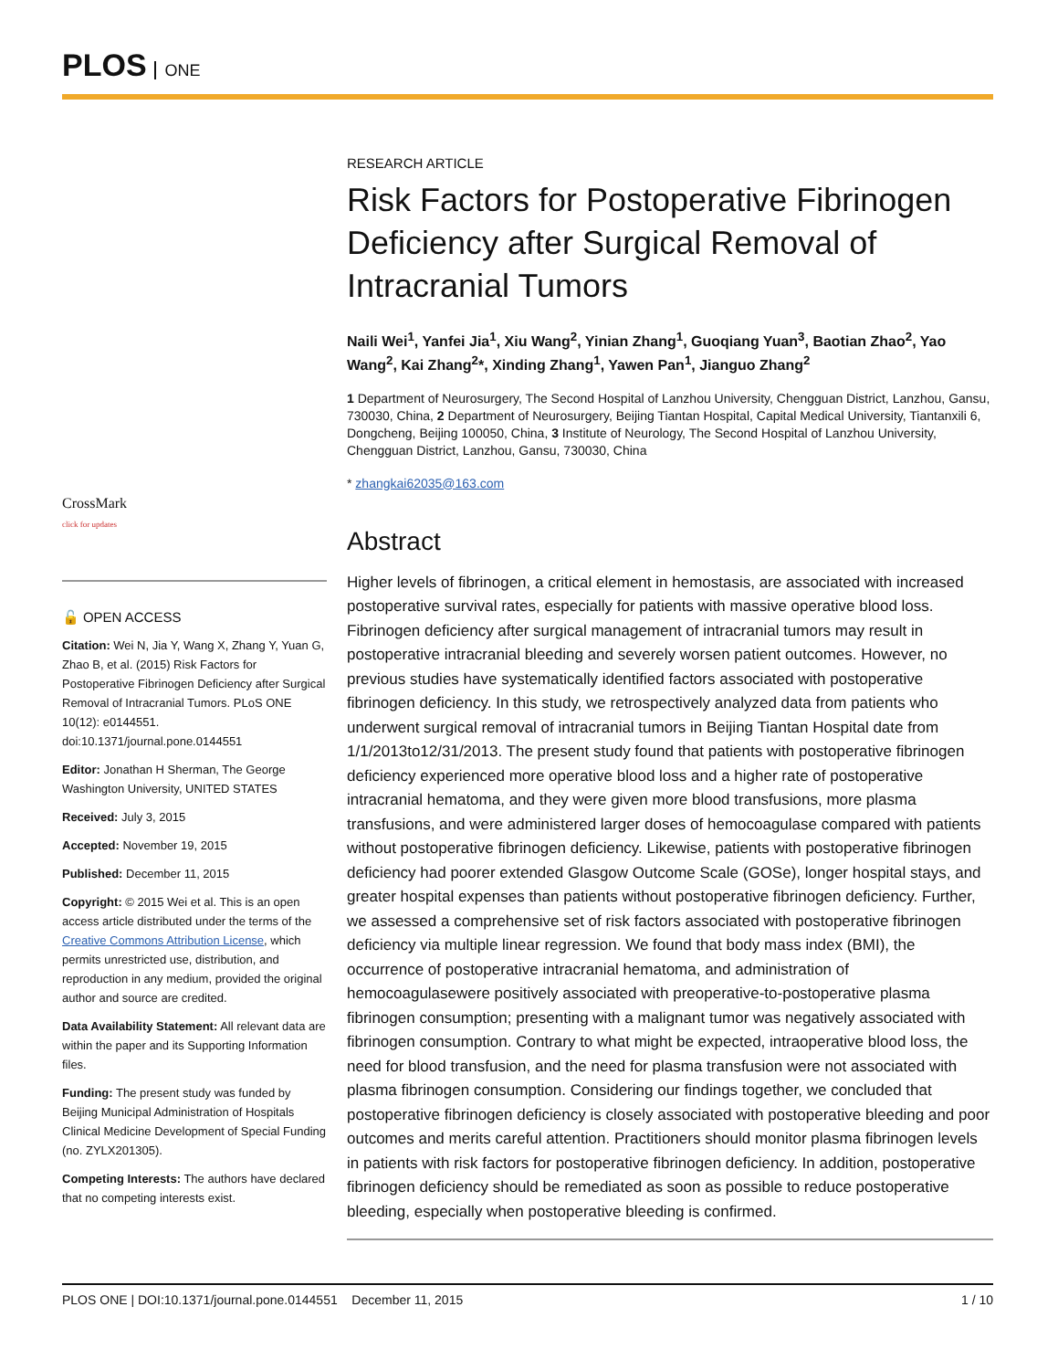PLOS ONE
CrossMark
click for updates
🔓 OPEN ACCESS
Citation: Wei N, Jia Y, Wang X, Zhang Y, Yuan G, Zhao B, et al. (2015) Risk Factors for Postoperative Fibrinogen Deficiency after Surgical Removal of Intracranial Tumors. PLoS ONE 10(12): e0144551. doi:10.1371/journal.pone.0144551
Editor: Jonathan H Sherman, The George Washington University, UNITED STATES
Received: July 3, 2015
Accepted: November 19, 2015
Published: December 11, 2015
Copyright: © 2015 Wei et al. This is an open access article distributed under the terms of the Creative Commons Attribution License, which permits unrestricted use, distribution, and reproduction in any medium, provided the original author and source are credited.
Data Availability Statement: All relevant data are within the paper and its Supporting Information files.
Funding: The present study was funded by Beijing Municipal Administration of Hospitals Clinical Medicine Development of Special Funding (no. ZYLX201305).
Competing Interests: The authors have declared that no competing interests exist.
RESEARCH ARTICLE
Risk Factors for Postoperative Fibrinogen Deficiency after Surgical Removal of Intracranial Tumors
Naili Wei<sup>1</sup>, Yanfei Jia<sup>1</sup>, Xiu Wang<sup>2</sup>, Yinian Zhang<sup>1</sup>, Guoqiang Yuan<sup>3</sup>, Baotian Zhao<sup>2</sup>, Yao Wang<sup>2</sup>, Kai Zhang<sup>2</sup>*, Xinding Zhang<sup>1</sup>, Yawen Pan<sup>1</sup>, Jianguo Zhang<sup>2</sup>
1 Department of Neurosurgery, The Second Hospital of Lanzhou University, Chengguan District, Lanzhou, Gansu, 730030, China, 2 Department of Neurosurgery, Beijing Tiantan Hospital, Capital Medical University, Tiantanxili 6, Dongcheng, Beijing 100050, China, 3 Institute of Neurology, The Second Hospital of Lanzhou University, Chengguan District, Lanzhou, Gansu, 730030, China
* zhangkai62035@163.com
Abstract
Higher levels of fibrinogen, a critical element in hemostasis, are associated with increased postoperative survival rates, especially for patients with massive operative blood loss. Fibrinogen deficiency after surgical management of intracranial tumors may result in postoperative intracranial bleeding and severely worsen patient outcomes. However, no previous studies have systematically identified factors associated with postoperative fibrinogen deficiency. In this study, we retrospectively analyzed data from patients who underwent surgical removal of intracranial tumors in Beijing Tiantan Hospital date from 1/1/2013to12/31/2013. The present study found that patients with postoperative fibrinogen deficiency experienced more operative blood loss and a higher rate of postoperative intracranial hematoma, and they were given more blood transfusions, more plasma transfusions, and were administered larger doses of hemocoagulase compared with patients without postoperative fibrinogen deficiency. Likewise, patients with postoperative fibrinogen deficiency had poorer extended Glasgow Outcome Scale (GOSe), longer hospital stays, and greater hospital expenses than patients without postoperative fibrinogen deficiency. Further, we assessed a comprehensive set of risk factors associated with postoperative fibrinogen deficiency via multiple linear regression. We found that body mass index (BMI), the occurrence of postoperative intracranial hematoma, and administration of hemocoagulasewere positively associated with preoperative-to-postoperative plasma fibrinogen consumption; presenting with a malignant tumor was negatively associated with fibrinogen consumption. Contrary to what might be expected, intraoperative blood loss, the need for blood transfusion, and the need for plasma transfusion were not associated with plasma fibrinogen consumption. Considering our findings together, we concluded that postoperative fibrinogen deficiency is closely associated with postoperative bleeding and poor outcomes and merits careful attention. Practitioners should monitor plasma fibrinogen levels in patients with risk factors for postoperative fibrinogen deficiency. In addition, postoperative fibrinogen deficiency should be remediated as soon as possible to reduce postoperative bleeding, especially when postoperative bleeding is confirmed.
PLOS ONE | DOI:10.1371/journal.pone.0144551 December 11, 2015 1 / 10